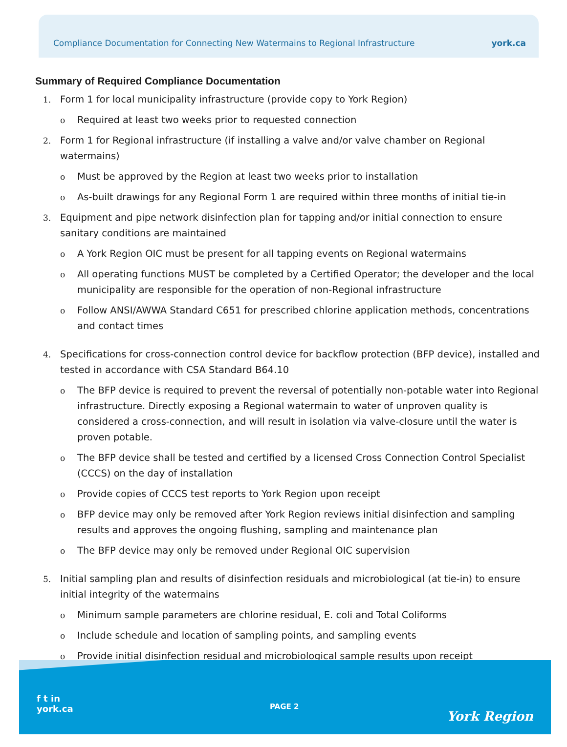Compliance Documentation for Connecting New Watermains to Regional Infrastructure york.ca
Summary of Required Compliance Documentation
1. Form 1 for local municipality infrastructure (provide copy to York Region)
o Required at least two weeks prior to requested connection
2. Form 1 for Regional infrastructure (if installing a valve and/or valve chamber on Regional watermains)
o Must be approved by the Region at least two weeks prior to installation
o As-built drawings for any Regional Form 1 are required within three months of initial tie-in
3. Equipment and pipe network disinfection plan for tapping and/or initial connection to ensure sanitary conditions are maintained
o A York Region OIC must be present for all tapping events on Regional watermains
o All operating functions MUST be completed by a Certified Operator; the developer and the local municipality are responsible for the operation of non-Regional infrastructure
o Follow ANSI/AWWA Standard C651 for prescribed chlorine application methods, concentrations and contact times
4. Specifications for cross-connection control device for backflow protection (BFP device), installed and tested in accordance with CSA Standard B64.10
o The BFP device is required to prevent the reversal of potentially non-potable water into Regional infrastructure. Directly exposing a Regional watermain to water of unproven quality is considered a cross-connection, and will result in isolation via valve-closure until the water is proven potable.
o The BFP device shall be tested and certified by a licensed Cross Connection Control Specialist (CCCS) on the day of installation
o Provide copies of CCCS test reports to York Region upon receipt
o BFP device may only be removed after York Region reviews initial disinfection and sampling results and approves the ongoing flushing, sampling and maintenance plan
o The BFP device may only be removed under Regional OIC supervision
5. Initial sampling plan and results of disinfection residuals and microbiological (at tie-in) to ensure initial integrity of the watermains
o Minimum sample parameters are chlorine residual, E. coli and Total Coliforms
o Include schedule and location of sampling points, and sampling events
o Provide initial disinfection residual and microbiological sample results upon receipt
f t in
york.ca
PAGE 2
York Region